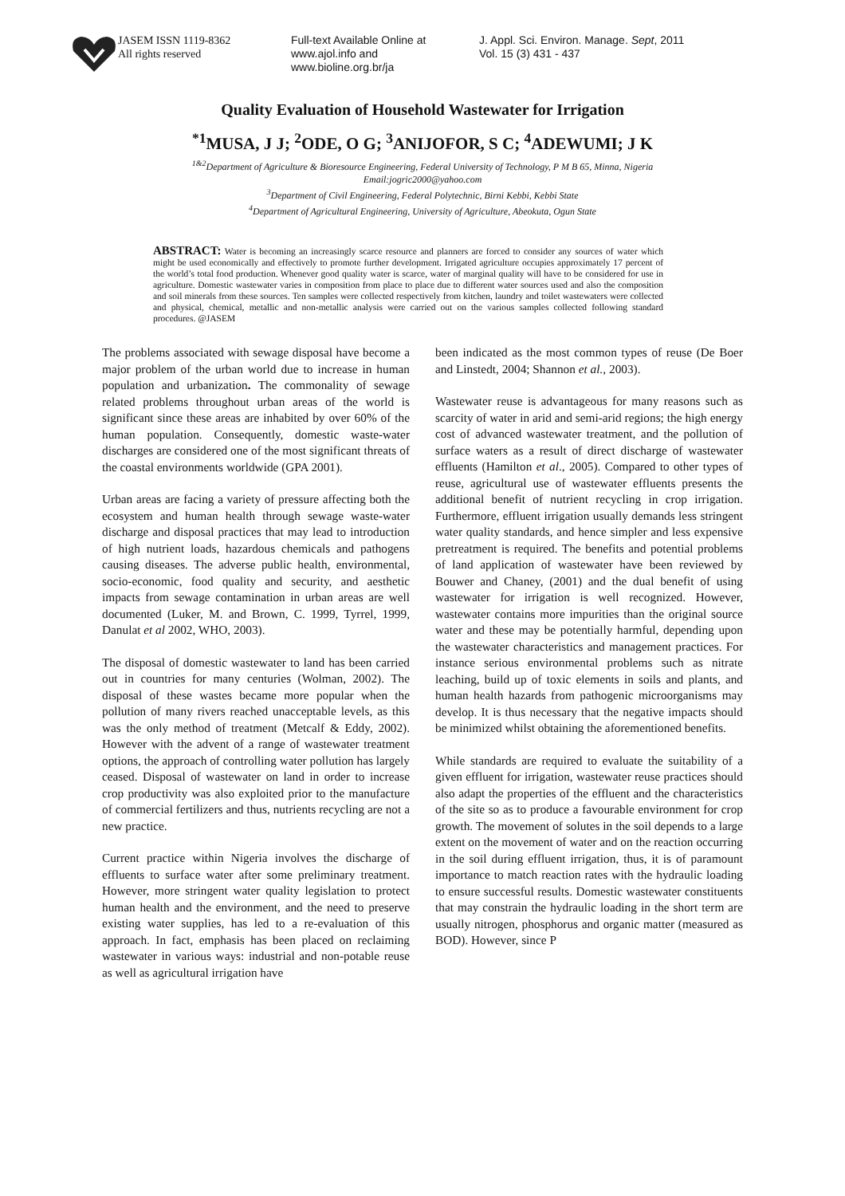JASEM ISSN 1119-8362
All rights reserved
Full-text Available Online at
www.ajol.info and
www.bioline.org.br/ja
J. Appl. Sci. Environ. Manage. Sept, 2011
Vol. 15 (3) 431 - 437
Quality Evaluation of Household Wastewater for Irrigation
<sup>*1</sup>MUSA, J J; <sup>2</sup>ODE, O G; <sup>3</sup>ANIJOFOR, S C; <sup>4</sup>ADEWUMI; J K
<sup>1&2</sup>Department of Agriculture & Bioresource Engineering, Federal University of Technology, P M B 65, Minna, Nigeria
Email:jogric2000@yahoo.com
<sup>3</sup> Department of Civil Engineering, Federal Polytechnic, Birni Kebbi, Kebbi State
<sup>4</sup> Department of Agricultural Engineering, University of Agriculture, Abeokuta, Ogun State
ABSTRACT: Water is becoming an increasingly scarce resource and planners are forced to consider any sources of water which might be used economically and effectively to promote further development. Irrigated agriculture occupies approximately 17 percent of the world’s total food production. Whenever good quality water is scarce, water of marginal quality will have to be considered for use in agriculture. Domestic wastewater varies in composition from place to place due to different water sources used and also the composition and soil minerals from these sources. Ten samples were collected respectively from kitchen, laundry and toilet wastewaters were collected and physical, chemical, metallic and non-metallic analysis were carried out on the various samples collected following standard procedures. @JASEM
The problems associated with sewage disposal have become a major problem of the urban world due to increase in human population and urbanization. The commonality of sewage related problems throughout urban areas of the world is significant since these areas are inhabited by over 60% of the human population. Consequently, domestic waste-water discharges are considered one of the most significant threats of the coastal environments worldwide (GPA 2001).
Urban areas are facing a variety of pressure affecting both the ecosystem and human health through sewage waste-water discharge and disposal practices that may lead to introduction of high nutrient loads, hazardous chemicals and pathogens causing diseases. The adverse public health, environmental, socio-economic, food quality and security, and aesthetic impacts from sewage contamination in urban areas are well documented (Luker, M. and Brown, C. 1999, Tyrrel, 1999, Danulat et al 2002, WHO, 2003).
The disposal of domestic wastewater to land has been carried out in countries for many centuries (Wolman, 2002). The disposal of these wastes became more popular when the pollution of many rivers reached unacceptable levels, as this was the only method of treatment (Metcalf & Eddy, 2002). However with the advent of a range of wastewater treatment options, the approach of controlling water pollution has largely ceased. Disposal of wastewater on land in order to increase crop productivity was also exploited prior to the manufacture of commercial fertilizers and thus, nutrients recycling are not a new practice.
Current practice within Nigeria involves the discharge of effluents to surface water after some preliminary treatment. However, more stringent water quality legislation to protect human health and the environment, and the need to preserve existing water supplies, has led to a re-evaluation of this approach. In fact, emphasis has been placed on reclaiming wastewater in various ways: industrial and non-potable reuse as well as agricultural irrigation have
been indicated as the most common types of reuse (De Boer and Linstedt, 2004; Shannon et al., 2003).
Wastewater reuse is advantageous for many reasons such as scarcity of water in arid and semi-arid regions; the high energy cost of advanced wastewater treatment, and the pollution of surface waters as a result of direct discharge of wastewater effluents (Hamilton et al., 2005). Compared to other types of reuse, agricultural use of wastewater effluents presents the additional benefit of nutrient recycling in crop irrigation. Furthermore, effluent irrigation usually demands less stringent water quality standards, and hence simpler and less expensive pretreatment is required. The benefits and potential problems of land application of wastewater have been reviewed by Bouwer and Chaney, (2001) and the dual benefit of using wastewater for irrigation is well recognized. However, wastewater contains more impurities than the original source water and these may be potentially harmful, depending upon the wastewater characteristics and management practices. For instance serious environmental problems such as nitrate leaching, build up of toxic elements in soils and plants, and human health hazards from pathogenic microorganisms may develop. It is thus necessary that the negative impacts should be minimized whilst obtaining the aforementioned benefits.
While standards are required to evaluate the suitability of a given effluent for irrigation, wastewater reuse practices should also adapt the properties of the effluent and the characteristics of the site so as to produce a favourable environment for crop growth. The movement of solutes in the soil depends to a large extent on the movement of water and on the reaction occurring in the soil during effluent irrigation, thus, it is of paramount importance to match reaction rates with the hydraulic loading to ensure successful results. Domestic wastewater constituents that may constrain the hydraulic loading in the short term are usually nitrogen, phosphorus and organic matter (measured as BOD). However, since P